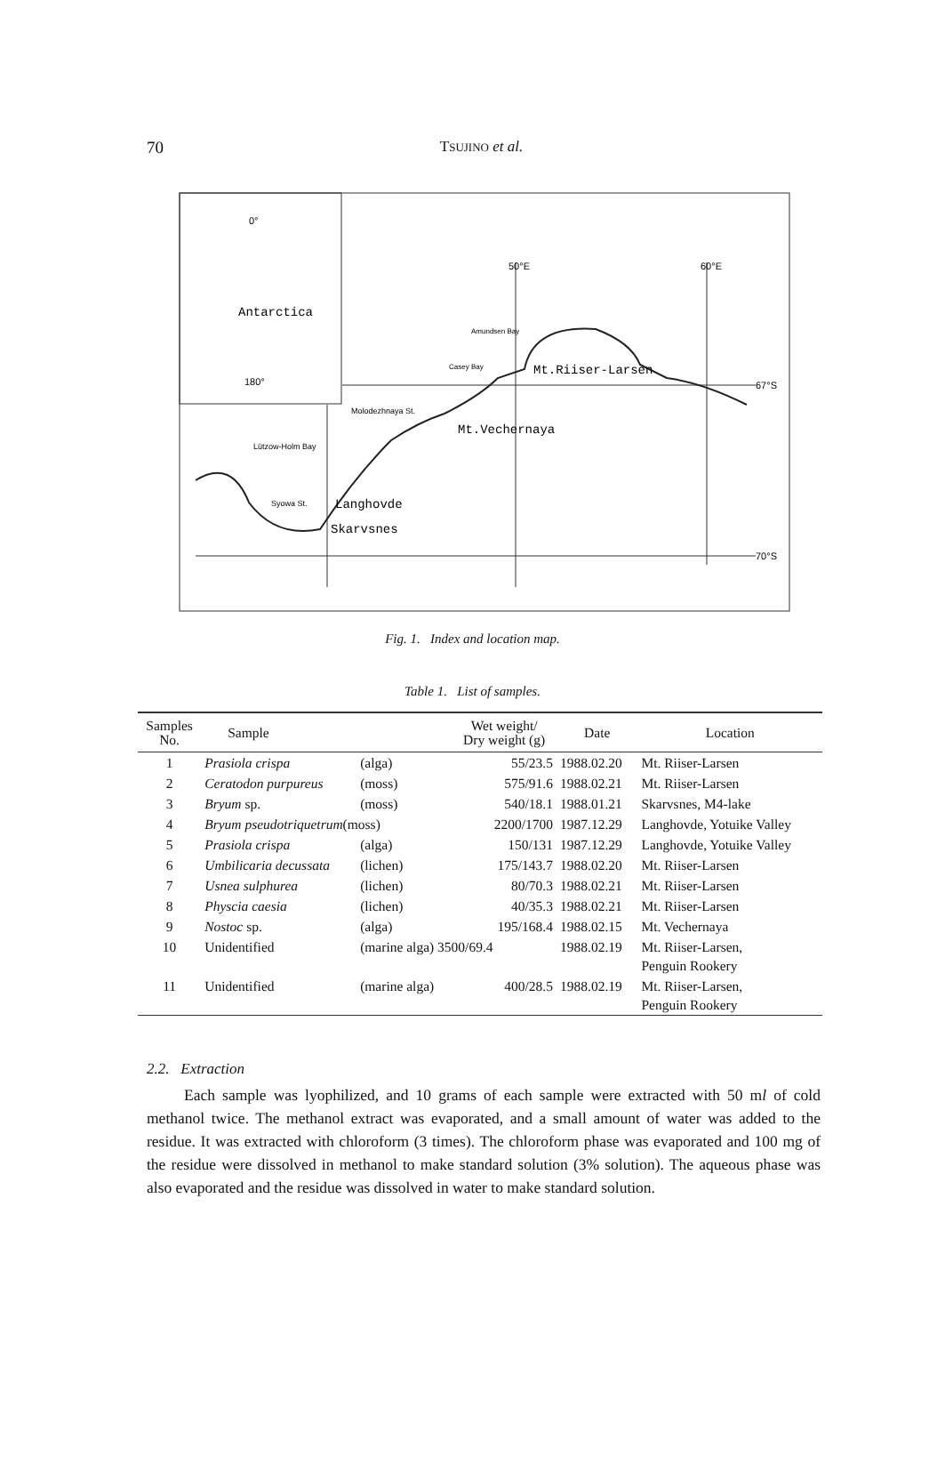70
TSUJINO et al.
0°
180°
Antarctica
50°E
60°E
67°S
70°S
Mt.Riiser-Larsen
Molodezhnaya St.
Mt.Vechernaya
Syowa St.
Langhovde
Skarvsnes
Lützow-Holm Bay
Amundsen Bay
Casey Bay
Fig. 1. Index and location map.
Table 1. List of samples.
| Samples No. | Sample | | Wet weight/ Dry weight (g) | Date | Location |
| --- | --- | --- | --- | --- | --- |
| 1 | Prasiola crispa | (alga) | 55/23.5 | 1988.02.20 | Mt. Riiser-Larsen |
| 2 | Ceratodon purpureus | (moss) | 575/91.6 | 1988.02.21 | Mt. Riiser-Larsen |
| 3 | Bryum sp. | (moss) | 540/18.1 | 1988.01.21 | Skarvsnes, M4-lake |
| 4 | Bryum pseudotriquetrum (moss) | | 2200/1700 | 1987.12.29 | Langhovde, Yotuike Valley |
| 5 | Prasiola crispa | (alga) | 150/131 | 1987.12.29 | Langhovde, Yotuike Valley |
| 6 | Umbilicaria decussata | (lichen) | 175/143.7 | 1988.02.20 | Mt. Riiser-Larsen |
| 7 | Usnea sulphurea | (lichen) | 80/70.3 | 1988.02.21 | Mt. Riiser-Larsen |
| 8 | Physcia caesia | (lichen) | 40/35.3 | 1988.02.21 | Mt. Riiser-Larsen |
| 9 | Nostoc sp. | (alga) | 195/168.4 | 1988.02.15 | Mt. Vechernaya |
| 10 | Unidentified | (marine alga) 3500/69.4 | | 1988.02.19 | Mt. Riiser-Larsen, Penguin Rookery |
| 11 | Unidentified | (marine alga) | 400/28.5 | 1988.02.19 | Mt. Riiser-Larsen, Penguin Rookery |
2.2. Extraction
Each sample was lyophilized, and 10 grams of each sample were extracted with 50 ml of cold methanol twice. The methanol extract was evaporated, and a small amount of water was added to the residue. It was extracted with chloroform (3 times). The chloroform phase was evaporated and 100 mg of the residue were dissolved in methanol to make standard solution (3% solution). The aqueous phase was also evaporated and the residue was dissolved in water to make standard solution.